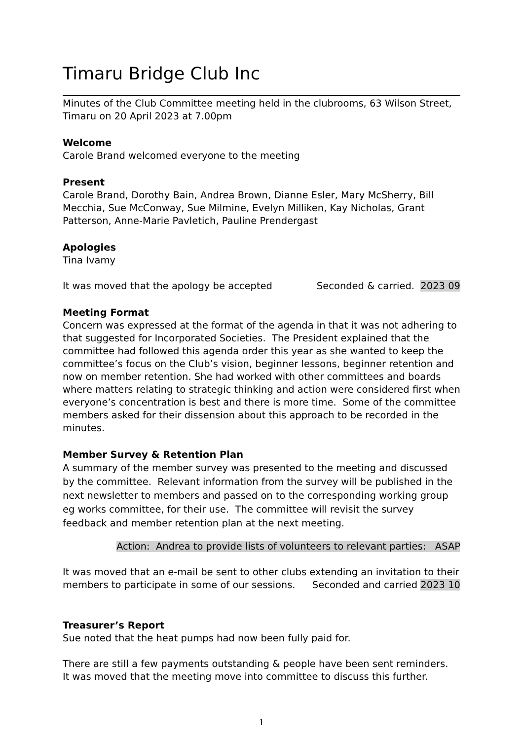Timaru Bridge Club Inc
Minutes of the Club Committee meeting held in the clubrooms, 63 Wilson Street, Timaru on 20 April 2023 at 7.00pm
Welcome
Carole Brand welcomed everyone to the meeting
Present
Carole Brand, Dorothy Bain, Andrea Brown, Dianne Esler, Mary McSherry, Bill Mecchia, Sue McConway, Sue Milmine, Evelyn Milliken, Kay Nicholas, Grant Patterson, Anne-Marie Pavletich, Pauline Prendergast
Apologies
Tina Ivamy
It was moved that the apology be accepted Seconded & carried. 2023 09
Meeting Format
Concern was expressed at the format of the agenda in that it was not adhering to that suggested for Incorporated Societies. The President explained that the committee had followed this agenda order this year as she wanted to keep the committee’s focus on the Club’s vision, beginner lessons, beginner retention and now on member retention. She had worked with other committees and boards where matters relating to strategic thinking and action were considered first when everyone’s concentration is best and there is more time. Some of the committee members asked for their dissension about this approach to be recorded in the minutes.
Member Survey & Retention Plan
A summary of the member survey was presented to the meeting and discussed by the committee. Relevant information from the survey will be published in the next newsletter to members and passed on to the corresponding working group eg works committee, for their use. The committee will revisit the survey feedback and member retention plan at the next meeting.
Action: Andrea to provide lists of volunteers to relevant parties: ASAP
It was moved that an e-mail be sent to other clubs extending an invitation to their
members to participate in some of our sessions. Seconded and carried 2023 10
Treasurer’s Report
Sue noted that the heat pumps had now been fully paid for.
There are still a few payments outstanding & people have been sent reminders. It was moved that the meeting move into committee to discuss this further.
1